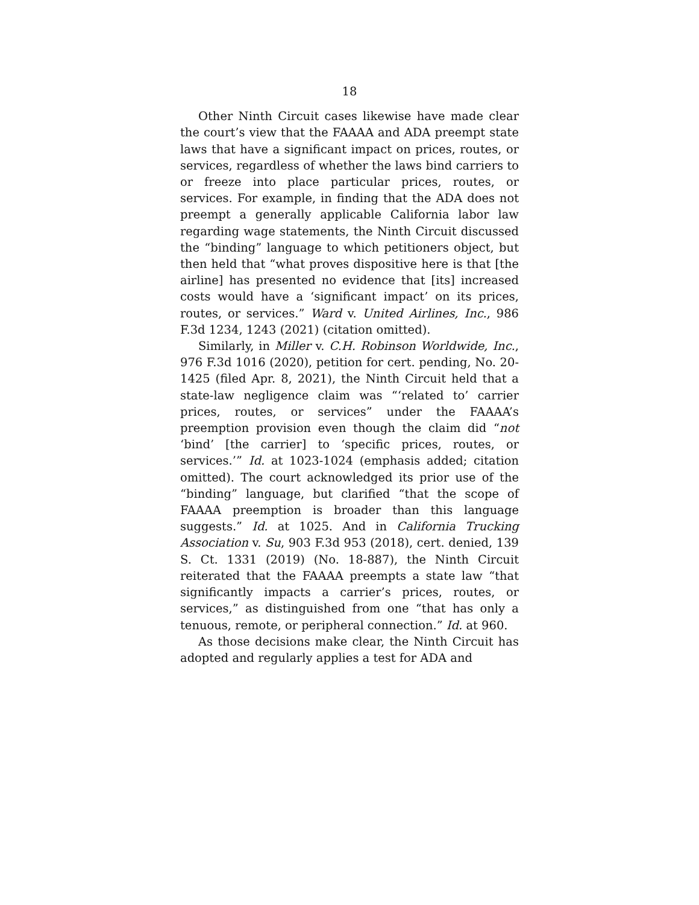18
Other Ninth Circuit cases likewise have made clear the court’s view that the FAAAA and ADA preempt state laws that have a significant impact on prices, routes, or services, regardless of whether the laws bind carriers to or freeze into place particular prices, routes, or services. For example, in finding that the ADA does not preempt a generally applicable California labor law regarding wage statements, the Ninth Circuit discussed the “binding” language to which petitioners object, but then held that “what proves dispositive here is that [the airline] has presented no evidence that [its] increased costs would have a ‘significant impact’ on its prices, routes, or services.” Ward v. United Airlines, Inc., 986 F.3d 1234, 1243 (2021) (citation omitted).
Similarly, in Miller v. C.H. Robinson Worldwide, Inc., 976 F.3d 1016 (2020), petition for cert. pending, No. 20-1425 (filed Apr. 8, 2021), the Ninth Circuit held that a state-law negligence claim was “‘related to’ carrier prices, routes, or services” under the FAAAA’s preemption provision even though the claim did “not ‘bind’ [the carrier] to ‘specific prices, routes, or services.’” Id. at 1023-1024 (emphasis added; citation omitted). The court acknowledged its prior use of the “binding” language, but clarified “that the scope of FAAAA preemption is broader than this language suggests.” Id. at 1025. And in California Trucking Association v. Su, 903 F.3d 953 (2018), cert. denied, 139 S. Ct. 1331 (2019) (No. 18-887), the Ninth Circuit reiterated that the FAAAA preempts a state law “that significantly impacts a carrier’s prices, routes, or services,” as distinguished from one “that has only a tenuous, remote, or peripheral connection.” Id. at 960.
As those decisions make clear, the Ninth Circuit has adopted and regularly applies a test for ADA and